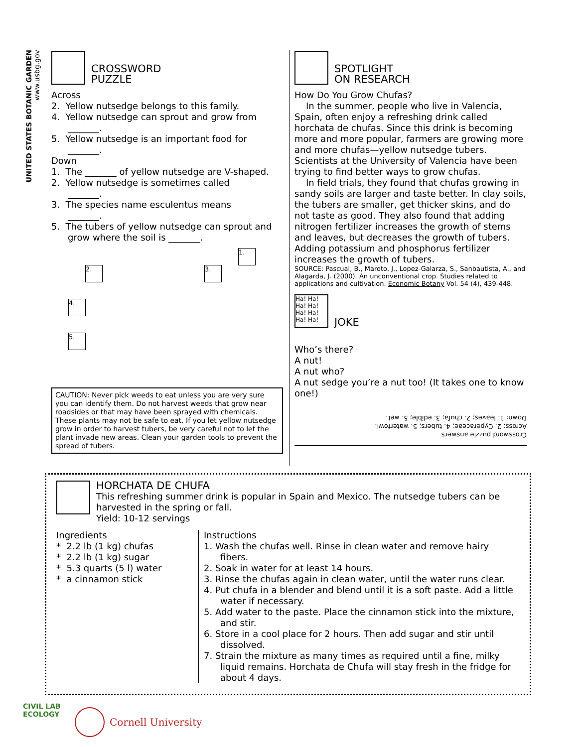UNITED STATES BOTANIC GARDEN
www.usbg.gov
CROSSWORD
PUZZLE
Across
2. Yellow nutsedge belongs to this family.
4. Yellow nutsedge can sprout and grow from
_______.
5. Yellow nutsedge is an important food for
_______.
Down
1. The _______ of yellow nutsedge are V-shaped.
2. Yellow nutsedge is sometimes called
_______.
3. The species name esculentus means
_______.
5. The tubers of yellow nutsedge can sprout and grow where the soil is _______.
1.
2. 3.
4.
5.
CAUTION: Never pick weeds to eat unless you are very sure you can identify them. Do not harvest weeds that grow near roadsides or that may have been sprayed with chemicals. These plants may not be safe to eat. If you let yellow nutsedge grow in order to harvest tubers, be very careful not to let the plant invade new areas. Clean your garden tools to prevent the spread of tubers.
SPOTLIGHT
ON RESEARCH
How Do You Grow Chufas?
In the summer, people who live in Valencia, Spain, often enjoy a refreshing drink called horchata de chufas. Since this drink is becoming more and more popular, farmers are growing more and more chufas—yellow nutsedge tubers. Scientists at the University of Valencia have been trying to find better ways to grow chufas.
In field trials, they found that chufas growing in sandy soils are larger and taste better. In clay soils, the tubers are smaller, get thicker skins, and do not taste as good. They also found that adding nitrogen fertilizer increases the growth of stems and leaves, but decreases the growth of tubers. Adding potassium and phosphorus fertilizer increases the growth of tubers.
SOURCE: Pascual, B., Maroto, J., Lopez-Galarza, S., Sanbautista, A., and Alagarda, J. (2000). An unconventional crop. Studies related to applications and cultivation. Economic Botany Vol. 54 (4), 439-448.
Ha! Ha! Ha! Ha! Ha! Ha! Ha! Ha!
JOKE
Who’s there?
A nut!
A nut who?
A nut sedge you’re a nut too! (It takes one to know one!)
Crossword puzzle answers
Across: 2. Cyperaceae; 4. tubers; 5. waterfowl.
Down: 1. leaves; 2. chufa; 3. edible; 5. wet.
HORCHATA DE CHUFA
This refreshing summer drink is popular in Spain and Mexico. The nutsedge tubers can be harvested in the spring or fall.
Yield: 10-12 servings
Ingredients
* 2.2 lb (1 kg) chufas
* 2.2 lb (1 kg) sugar
* 5.3 quarts (5 l) water
* a cinnamon stick
Instructions
1. Wash the chufas well. Rinse in clean water and remove hairy fibers.
2. Soak in water for at least 14 hours.
3. Rinse the chufas again in clean water, until the water runs clear.
4. Put chufa in a blender and blend until it is a soft paste. Add a little water if necessary.
5. Add water to the paste. Place the cinnamon stick into the mixture, and stir.
6. Store in a cool place for 2 hours. Then add sugar and stir until dissolved.
7. Strain the mixture as many times as required until a fine, milky liquid remains. Horchata de Chufa will stay fresh in the fridge for about 4 days.
CIVIL LAB
ECOLOGY
Cornell University